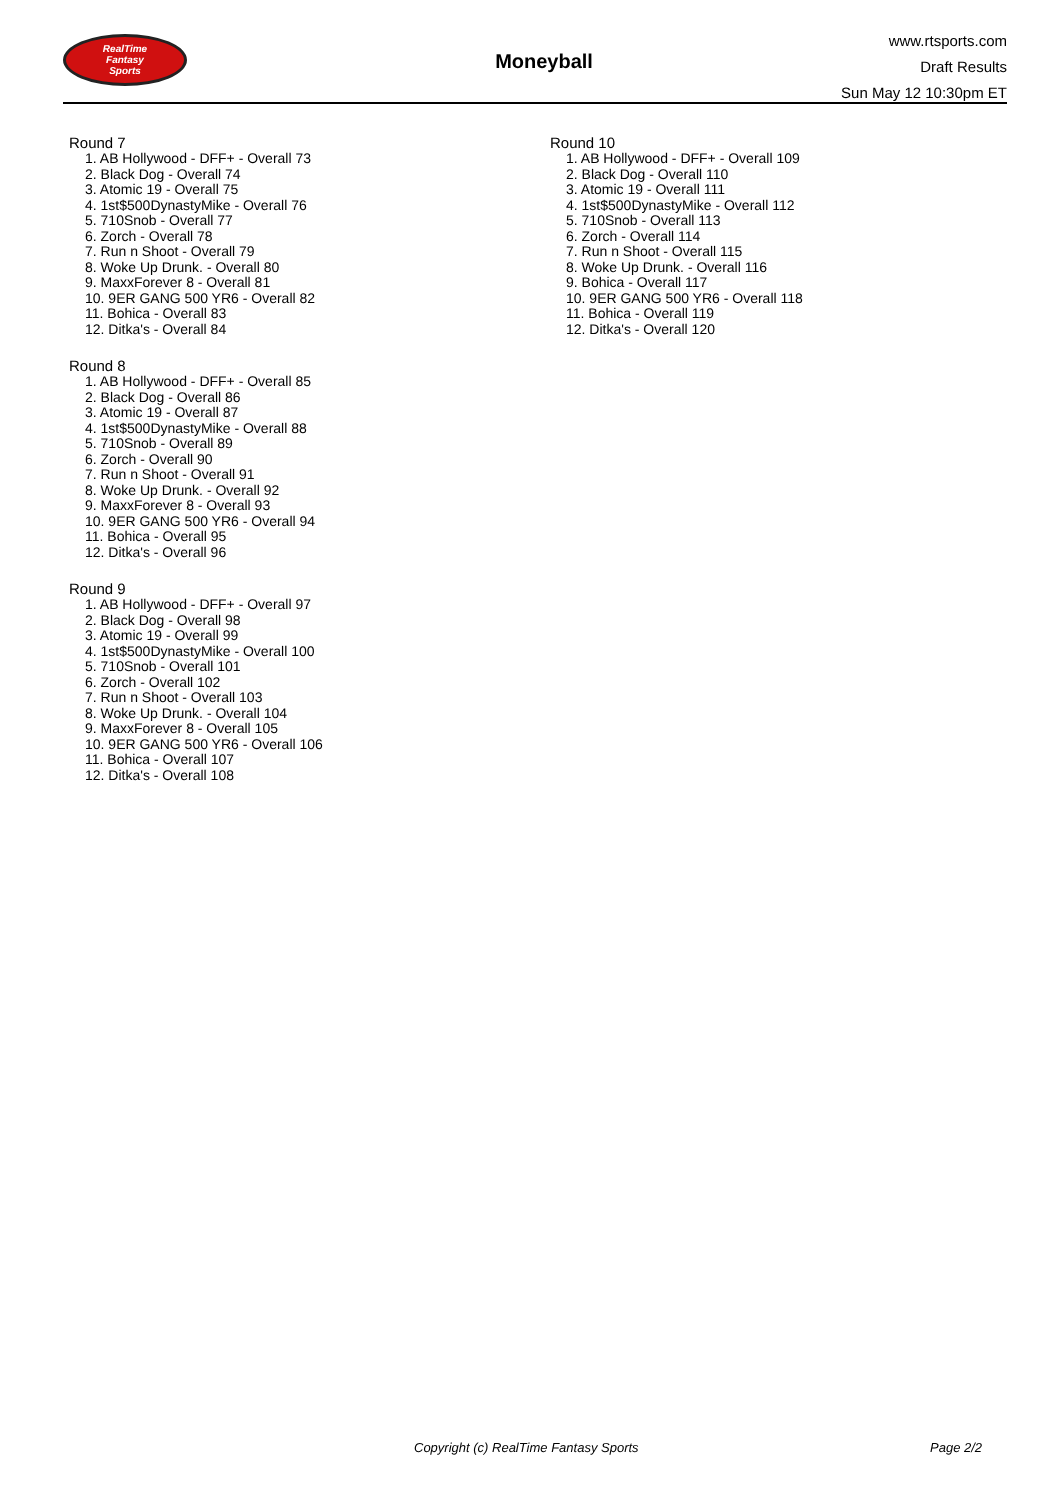RealTime
Fantasy
Sports
Moneyball
www.rtsports.com
Draft Results
Sun May 12 10:30pm ET
Round 7
1. AB Hollywood - DFF+ - Overall 73
2. Black Dog - Overall 74
3. Atomic 19 - Overall 75
4. 1st$500DynastyMike - Overall 76
5. 710Snob - Overall 77
6. Zorch - Overall 78
7. Run n Shoot - Overall 79
8. Woke Up Drunk. - Overall 80
9. MaxxForever 8 - Overall 81
10. 9ER GANG 500 YR6 - Overall 82
11. Bohica - Overall 83
12. Ditka's - Overall 84
Round 8
1. AB Hollywood - DFF+ - Overall 85
2. Black Dog - Overall 86
3. Atomic 19 - Overall 87
4. 1st$500DynastyMike - Overall 88
5. 710Snob - Overall 89
6. Zorch - Overall 90
7. Run n Shoot - Overall 91
8. Woke Up Drunk. - Overall 92
9. MaxxForever 8 - Overall 93
10. 9ER GANG 500 YR6 - Overall 94
11. Bohica - Overall 95
12. Ditka's - Overall 96
Round 9
1. AB Hollywood - DFF+ - Overall 97
2. Black Dog - Overall 98
3. Atomic 19 - Overall 99
4. 1st$500DynastyMike - Overall 100
5. 710Snob - Overall 101
6. Zorch - Overall 102
7. Run n Shoot - Overall 103
8. Woke Up Drunk. - Overall 104
9. MaxxForever 8 - Overall 105
10. 9ER GANG 500 YR6 - Overall 106
11. Bohica - Overall 107
12. Ditka's - Overall 108
Round 10
1. AB Hollywood - DFF+ - Overall 109
2. Black Dog - Overall 110
3. Atomic 19 - Overall 111
4. 1st$500DynastyMike - Overall 112
5. 710Snob - Overall 113
6. Zorch - Overall 114
7. Run n Shoot - Overall 115
8. Woke Up Drunk. - Overall 116
9. Bohica - Overall 117
10. 9ER GANG 500 YR6 - Overall 118
11. Bohica - Overall 119
12. Ditka's - Overall 120
Copyright (c) RealTime Fantasy Sports Page 2/2